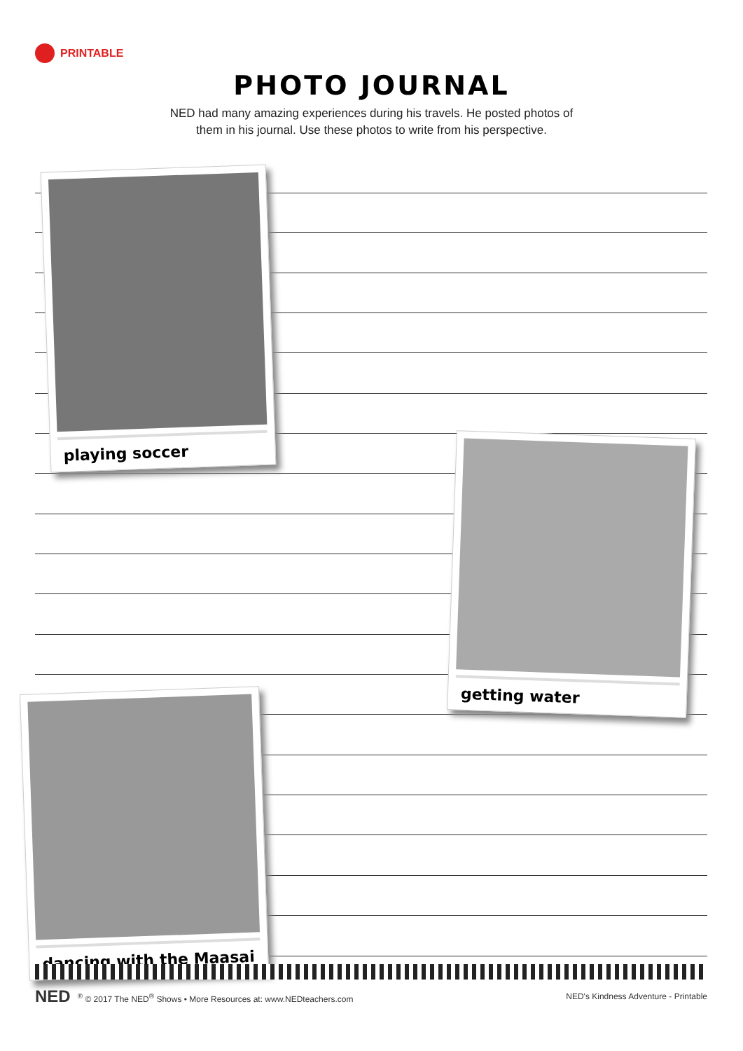PRINTABLE
PHOTO JOURNAL
NED had many amazing experiences during his travels. He posted photos of
them in his journal. Use these photos to write from his perspective.
playing soccer
getting water
dancing with the Maasai
NED<sup>®</sup> © 2017 The NED<sup>®</sup> Shows • More Resources at: www.NEDteachers.com
NED's Kindness Adventure - Printable